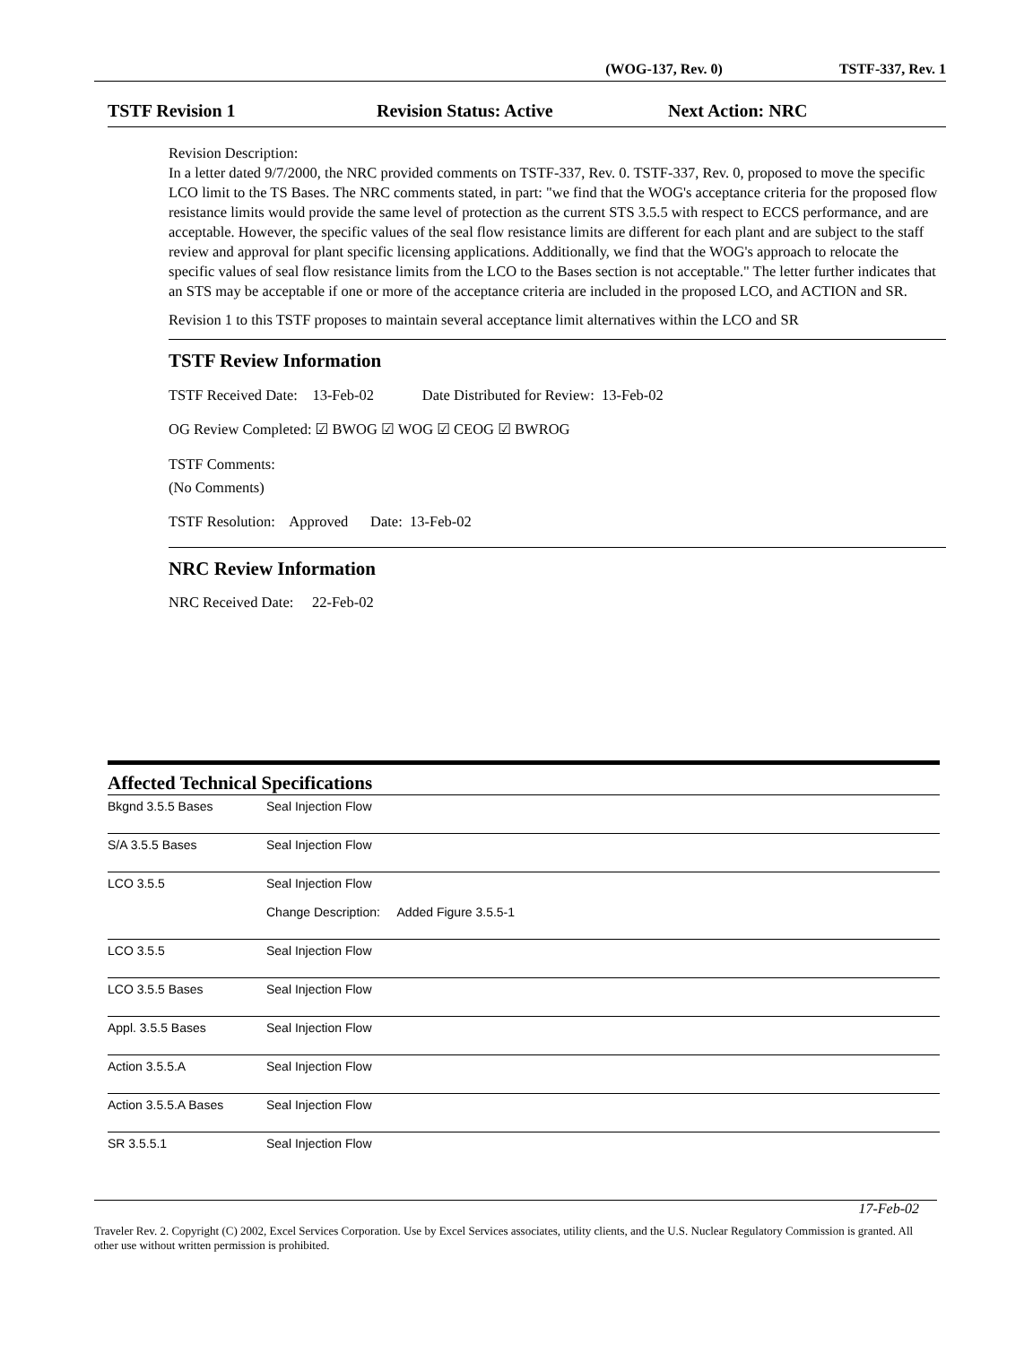(WOG-137, Rev. 0) TSTF-337, Rev. 1
TSTF Revision 1 Revision Status: Active Next Action: NRC
Revision Description:
In a letter dated 9/7/2000, the NRC provided comments on TSTF-337, Rev. 0. TSTF-337, Rev. 0, proposed to move the specific LCO limit to the TS Bases. The NRC comments stated, in part: "we find that the WOG's acceptance criteria for the proposed flow resistance limits would provide the same level of protection as the current STS 3.5.5 with respect to ECCS performance, and are acceptable. However, the specific values of the seal flow resistance limits are different for each plant and are subject to the staff review and approval for plant specific licensing applications. Additionally, we find that the WOG's approach to relocate the specific values of seal flow resistance limits from the LCO to the Bases section is not acceptable." The letter further indicates that an STS may be acceptable if one or more of the acceptance criteria are included in the proposed LCO, and ACTION and SR.
Revision 1 to this TSTF proposes to maintain several acceptance limit alternatives within the LCO and SR
TSTF Review Information
TSTF Received Date: 13-Feb-02 Date Distributed for Review: 13-Feb-02
OG Review Completed: ☑ BWOG ☑ WOG ☑ CEOG ☑ BWROG
TSTF Comments:
(No Comments)
TSTF Resolution: Approved Date: 13-Feb-02
NRC Review Information
NRC Received Date: 22-Feb-02
Affected Technical Specifications
| Bkgnd 3.5.5 Bases | Seal Injection Flow |
| S/A 3.5.5 Bases | Seal Injection Flow |
| LCO 3.5.5 | Seal Injection Flow Change Description: Added Figure 3.5.5-1 |
| LCO 3.5.5 | Seal Injection Flow |
| LCO 3.5.5 Bases | Seal Injection Flow |
| Appl. 3.5.5 Bases | Seal Injection Flow |
| Action 3.5.5.A | Seal Injection Flow |
| Action 3.5.5.A Bases | Seal Injection Flow |
| SR 3.5.5.1 | Seal Injection Flow |
17-Feb-02
Traveler Rev. 2. Copyright (C) 2002, Excel Services Corporation. Use by Excel Services associates, utility clients, and the U.S. Nuclear Regulatory Commission is granted. All other use without written permission is prohibited.